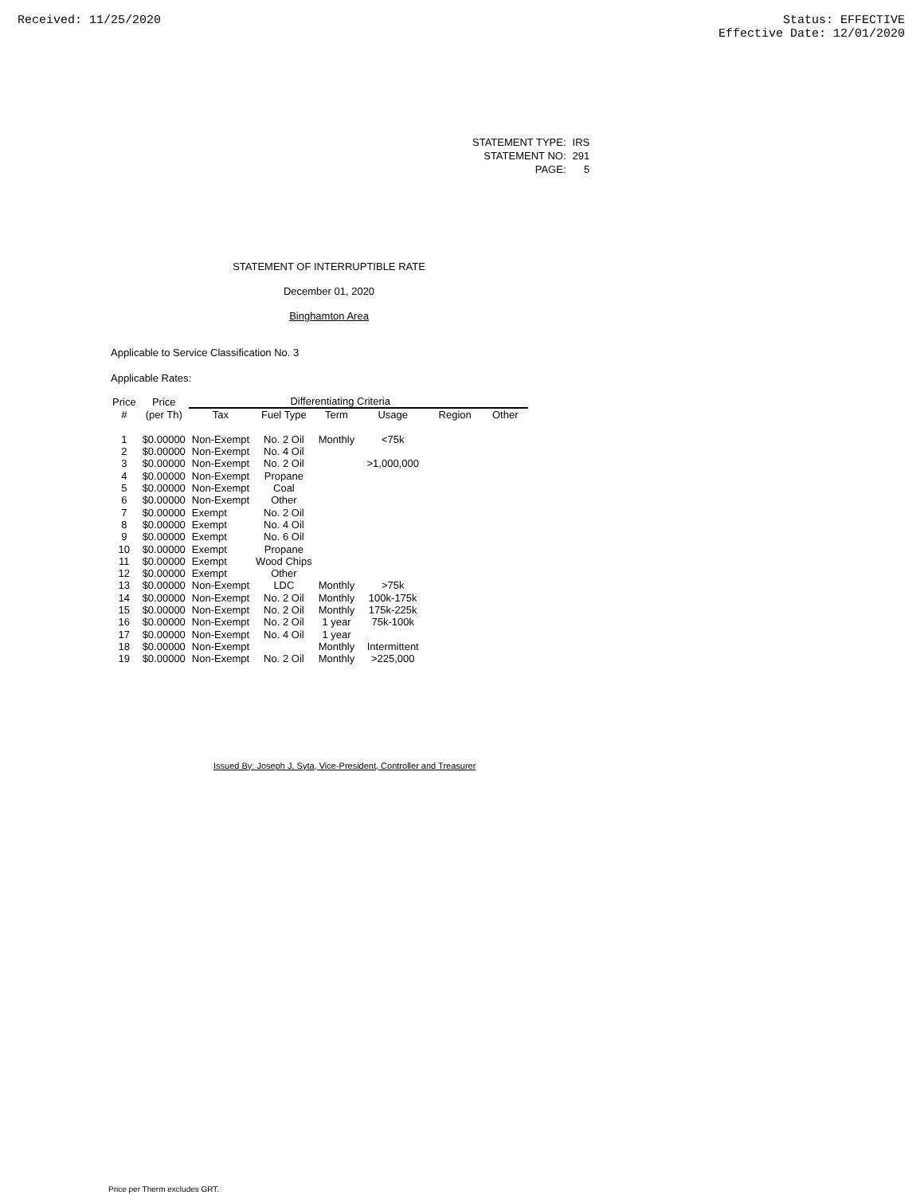Received: 11/25/2020 Status: EFFECTIVE
Effective Date: 12/01/2020
| STATEMENT TYPE: | IRS |
| STATEMENT NO: | 291 |
| PAGE: | 5 |
STATEMENT OF INTERRUPTIBLE RATE
December 01, 2020
Binghamton Area
Applicable to Service Classification No. 3
Applicable Rates:
| Price | Price | | Differentiating Criteria | | | | |
| --- | --- | --- | --- | --- | --- | --- | --- |
| # | (per Th) | Tax | Fuel Type | Term | Usage | Region | Other |
| 1 | $0.00000 | Non-Exempt | No. 2 Oil | Monthly | <75k | | |
| 2 | $0.00000 | Non-Exempt | No. 4 Oil | | | | |
| 3 | $0.00000 | Non-Exempt | No. 2 Oil | | >1,000,000 | | |
| 4 | $0.00000 | Non-Exempt | Propane | | | | |
| 5 | $0.00000 | Non-Exempt | Coal | | | | |
| 6 | $0.00000 | Non-Exempt | Other | | | | |
| 7 | $0.00000 | Exempt | No. 2 Oil | | | | |
| 8 | $0.00000 | Exempt | No. 4 Oil | | | | |
| 9 | $0.00000 | Exempt | No. 6 Oil | | | | |
| 10 | $0.00000 | Exempt | Propane | | | | |
| 11 | $0.00000 | Exempt | Wood Chips | | | | |
| 12 | $0.00000 | Exempt | Other | | | | |
| 13 | $0.00000 | Non-Exempt | LDC | Monthly | >75k | | |
| 14 | $0.00000 | Non-Exempt | No. 2 Oil | Monthly | 100k-175k | | |
| 15 | $0.00000 | Non-Exempt | No. 2 Oil | Monthly | 175k-225k | | |
| 16 | $0.00000 | Non-Exempt | No. 2 Oil | 1 year | 75k-100k | | |
| 17 | $0.00000 | Non-Exempt | No. 4 Oil | 1 year | | | |
| 18 | $0.00000 | Non-Exempt | | Monthly | Intermittent | | |
| 19 | $0.00000 | Non-Exempt | No. 2 Oil | Monthly | >225,000 | | |
Issued By: Joseph J. Syta, Vice-President, Controller and Treasurer
Price per Therm excludes GRT.